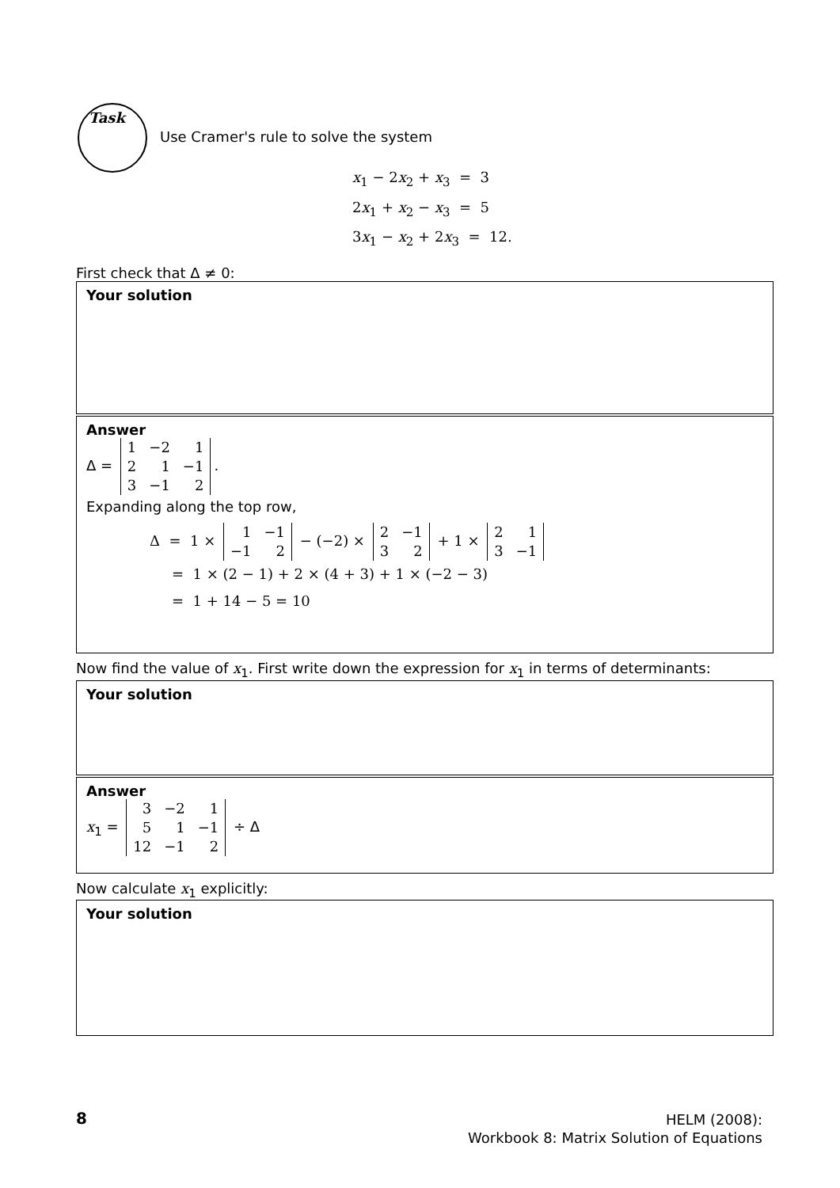Task
Use Cramer's rule to solve the system
x<sub>1</sub> − 2x<sub>2</sub> + x<sub>3</sub> = 3
2x<sub>1</sub> + x<sub>2</sub> − x<sub>3</sub> = 5
3x<sub>1</sub> − x<sub>2</sub> + 2x<sub>3</sub> = 12.
First check that Δ ≠ 0:
Your solution
Answer
Δ =
| 1 | −2 | 1 |
| 2 | 1 | −1 |
| 3 | −1 | 2 |
.
Expanding along the top row,
Δ = 1 ×
| 1 | −1 |
| −1 | 2 |
− (−2) ×
| 2 | −1 |
| 3 | 2 |
+ 1 ×
| 2 | 1 |
| 3 | −1 |
= 1 × (2 − 1) + 2 × (4 + 3) + 1 × (−2 − 3)
= 1 + 14 − 5 = 10
Now find the value of x<sub>1</sub>. First write down the expression for x<sub>1</sub> in terms of determinants:
Your solution
Answer
x<sub>1</sub> =
| 3 | −2 | 1 |
| 5 | 1 | −1 |
| 12 | −1 | 2 |
÷ Δ
Now calculate x<sub>1</sub> explicitly:
Your solution
8
HELM (2008):
Workbook 8: Matrix Solution of Equations